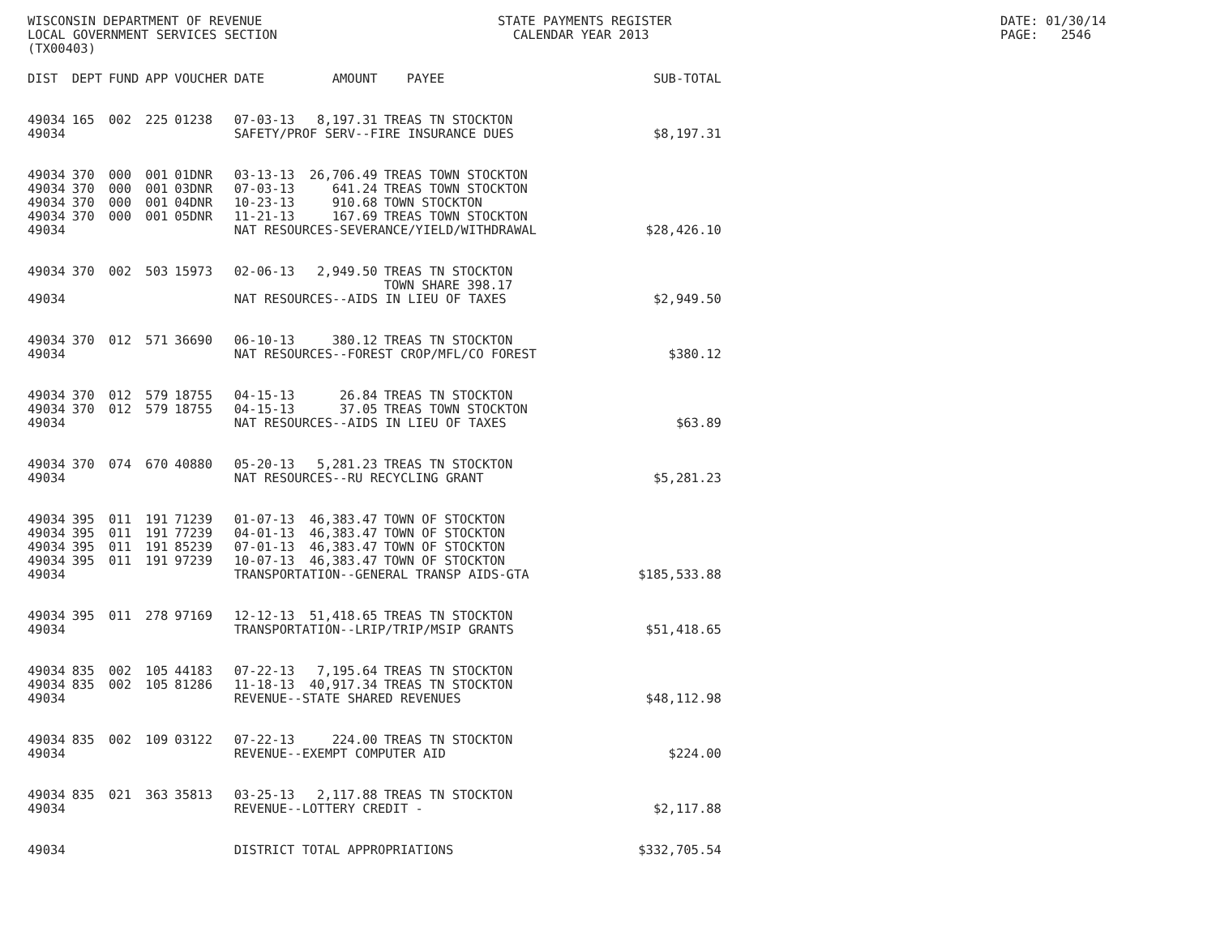WISCONSIN DEPARTMENT OF REVENUE LOCAL GOVERNMENT SERVICES SECTION (TX00403)
STATE PAYMENTS REGISTER CALENDAR YEAR 2013
DATE: 01/30/14 PAGE: 2546
| DIST | DEPT | FUND | APP | VOUCHER | DATE | AMOUNT | PAYEE | SUB-TOTAL |
| --- | --- | --- | --- | --- | --- | --- | --- | --- |
| 49034 | 165 | 002 | 225 | 01238 | 07-03-13 | 8,197.31 | TREAS TN STOCKTON | |
| 49034 | | | | | SAFETY/PROF SERV--FIRE INSURANCE DUES | | | $8,197.31 |
| 49034 | 370 | 000 | 001 | 01DNR | 03-13-13 | 26,706.49 | TREAS TOWN STOCKTON | |
| 49034 | 370 | 000 | 001 | 03DNR | 07-03-13 | 641.24 | TREAS TOWN STOCKTON | |
| 49034 | 370 | 000 | 001 | 04DNR | 10-23-13 | 910.68 | TOWN STOCKTON | |
| 49034 | 370 | 000 | 001 | 05DNR | 11-21-13 | 167.69 | TREAS TOWN STOCKTON | |
| 49034 | | | | | NAT RESOURCES-SEVERANCE/YIELD/WITHDRAWAL | | | $28,426.10 |
| 49034 | 370 | 002 | 503 | 15973 | 02-06-13 | 2,949.50 | TREAS TN STOCKTON TOWN SHARE 398.17 | |
| 49034 | | | | | NAT RESOURCES--AIDS IN LIEU OF TAXES | | | $2,949.50 |
| 49034 | 370 | 012 | 571 | 36690 | 06-10-13 | 380.12 | TREAS TN STOCKTON | |
| 49034 | | | | | NAT RESOURCES--FOREST CROP/MFL/CO FOREST | | | $380.12 |
| 49034 | 370 | 012 | 579 | 18755 | 04-15-13 | 26.84 | TREAS TN STOCKTON | |
| 49034 | 370 | 012 | 579 | 18755 | 04-15-13 | 37.05 | TREAS TOWN STOCKTON | |
| 49034 | | | | | NAT RESOURCES--AIDS IN LIEU OF TAXES | | | $63.89 |
| 49034 | 370 | 074 | 670 | 40880 | 05-20-13 | 5,281.23 | TREAS TN STOCKTON | |
| 49034 | | | | | NAT RESOURCES--RU RECYCLING GRANT | | | $5,281.23 |
| 49034 | 395 | 011 | 191 | 71239 | 01-07-13 | 46,383.47 | TOWN OF STOCKTON | |
| 49034 | 395 | 011 | 191 | 77239 | 04-01-13 | 46,383.47 | TOWN OF STOCKTON | |
| 49034 | 395 | 011 | 191 | 85239 | 07-01-13 | 46,383.47 | TOWN OF STOCKTON | |
| 49034 | 395 | 011 | 191 | 97239 | 10-07-13 | 46,383.47 | TOWN OF STOCKTON | |
| 49034 | | | | | TRANSPORTATION--GENERAL TRANSP AIDS-GTA | | | $185,533.88 |
| 49034 | 395 | 011 | 278 | 97169 | 12-12-13 | 51,418.65 | TREAS TN STOCKTON | |
| 49034 | | | | | TRANSPORTATION--LRIP/TRIP/MSIP GRANTS | | | $51,418.65 |
| 49034 | 835 | 002 | 105 | 44183 | 07-22-13 | 7,195.64 | TREAS TN STOCKTON | |
| 49034 | 835 | 002 | 105 | 81286 | 11-18-13 | 40,917.34 | TREAS TN STOCKTON | |
| 49034 | | | | | REVENUE--STATE SHARED REVENUES | | | $48,112.98 |
| 49034 | 835 | 002 | 109 | 03122 | 07-22-13 | 224.00 | TREAS TN STOCKTON | |
| 49034 | | | | | REVENUE--EXEMPT COMPUTER AID | | | $224.00 |
| 49034 | 835 | 021 | 363 | 35813 | 03-25-13 | 2,117.88 | TREAS TN STOCKTON | |
| 49034 | | | | | REVENUE--LOTTERY CREDIT - | | | $2,117.88 |
| 49034 | | | | | DISTRICT TOTAL APPROPRIATIONS | | | $332,705.54 |